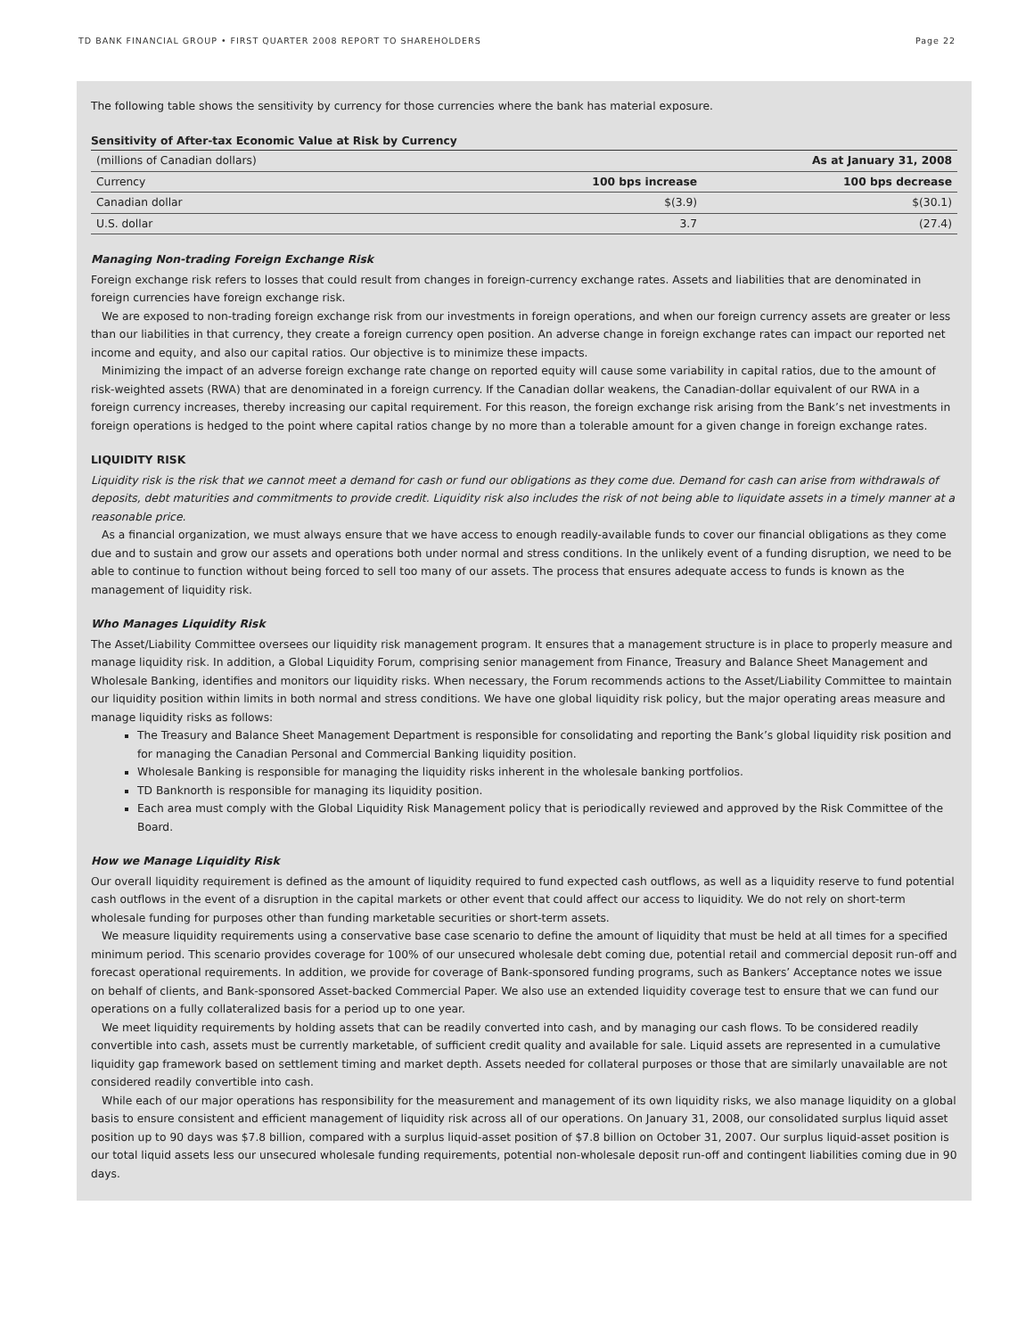TD BANK FINANCIAL GROUP • FIRST QUARTER 2008 REPORT TO SHAREHOLDERS Page 22
The following table shows the sensitivity by currency for those currencies where the bank has material exposure.
Sensitivity of After-tax Economic Value at Risk by Currency
| (millions of Canadian dollars) | As at January 31, 2008 | |
| Currency | 100 bps increase | 100 bps decrease |
| Canadian dollar | $(3.9) | $(30.1) |
| U.S. dollar | 3.7 | (27.4) |
Managing Non-trading Foreign Exchange Risk
Foreign exchange risk refers to losses that could result from changes in foreign-currency exchange rates. Assets and liabilities that are denominated in foreign currencies have foreign exchange risk.
We are exposed to non-trading foreign exchange risk from our investments in foreign operations, and when our foreign currency assets are greater or less than our liabilities in that currency, they create a foreign currency open position. An adverse change in foreign exchange rates can impact our reported net income and equity, and also our capital ratios. Our objective is to minimize these impacts.
Minimizing the impact of an adverse foreign exchange rate change on reported equity will cause some variability in capital ratios, due to the amount of risk-weighted assets (RWA) that are denominated in a foreign currency. If the Canadian dollar weakens, the Canadian-dollar equivalent of our RWA in a foreign currency increases, thereby increasing our capital requirement. For this reason, the foreign exchange risk arising from the Bank’s net investments in foreign operations is hedged to the point where capital ratios change by no more than a tolerable amount for a given change in foreign exchange rates.
LIQUIDITY RISK
Liquidity risk is the risk that we cannot meet a demand for cash or fund our obligations as they come due. Demand for cash can arise from withdrawals of deposits, debt maturities and commitments to provide credit. Liquidity risk also includes the risk of not being able to liquidate assets in a timely manner at a reasonable price.
As a financial organization, we must always ensure that we have access to enough readily-available funds to cover our financial obligations as they come due and to sustain and grow our assets and operations both under normal and stress conditions. In the unlikely event of a funding disruption, we need to be able to continue to function without being forced to sell too many of our assets. The process that ensures adequate access to funds is known as the management of liquidity risk.
Who Manages Liquidity Risk
The Asset/Liability Committee oversees our liquidity risk management program. It ensures that a management structure is in place to properly measure and manage liquidity risk. In addition, a Global Liquidity Forum, comprising senior management from Finance, Treasury and Balance Sheet Management and Wholesale Banking, identifies and monitors our liquidity risks. When necessary, the Forum recommends actions to the Asset/Liability Committee to maintain our liquidity position within limits in both normal and stress conditions. We have one global liquidity risk policy, but the major operating areas measure and manage liquidity risks as follows:
The Treasury and Balance Sheet Management Department is responsible for consolidating and reporting the Bank’s global liquidity risk position and for managing the Canadian Personal and Commercial Banking liquidity position.
Wholesale Banking is responsible for managing the liquidity risks inherent in the wholesale banking portfolios.
TD Banknorth is responsible for managing its liquidity position.
Each area must comply with the Global Liquidity Risk Management policy that is periodically reviewed and approved by the Risk Committee of the Board.
How we Manage Liquidity Risk
Our overall liquidity requirement is defined as the amount of liquidity required to fund expected cash outflows, as well as a liquidity reserve to fund potential cash outflows in the event of a disruption in the capital markets or other event that could affect our access to liquidity. We do not rely on short-term wholesale funding for purposes other than funding marketable securities or short-term assets.
We measure liquidity requirements using a conservative base case scenario to define the amount of liquidity that must be held at all times for a specified minimum period. This scenario provides coverage for 100% of our unsecured wholesale debt coming due, potential retail and commercial deposit run-off and forecast operational requirements. In addition, we provide for coverage of Bank-sponsored funding programs, such as Bankers’ Acceptance notes we issue on behalf of clients, and Bank-sponsored Asset-backed Commercial Paper. We also use an extended liquidity coverage test to ensure that we can fund our operations on a fully collateralized basis for a period up to one year.
We meet liquidity requirements by holding assets that can be readily converted into cash, and by managing our cash flows. To be considered readily convertible into cash, assets must be currently marketable, of sufficient credit quality and available for sale. Liquid assets are represented in a cumulative liquidity gap framework based on settlement timing and market depth. Assets needed for collateral purposes or those that are similarly unavailable are not considered readily convertible into cash.
While each of our major operations has responsibility for the measurement and management of its own liquidity risks, we also manage liquidity on a global basis to ensure consistent and efficient management of liquidity risk across all of our operations. On January 31, 2008, our consolidated surplus liquid asset position up to 90 days was $7.8 billion, compared with a surplus liquid-asset position of $7.8 billion on October 31, 2007. Our surplus liquid-asset position is our total liquid assets less our unsecured wholesale funding requirements, potential non-wholesale deposit run-off and contingent liabilities coming due in 90 days.